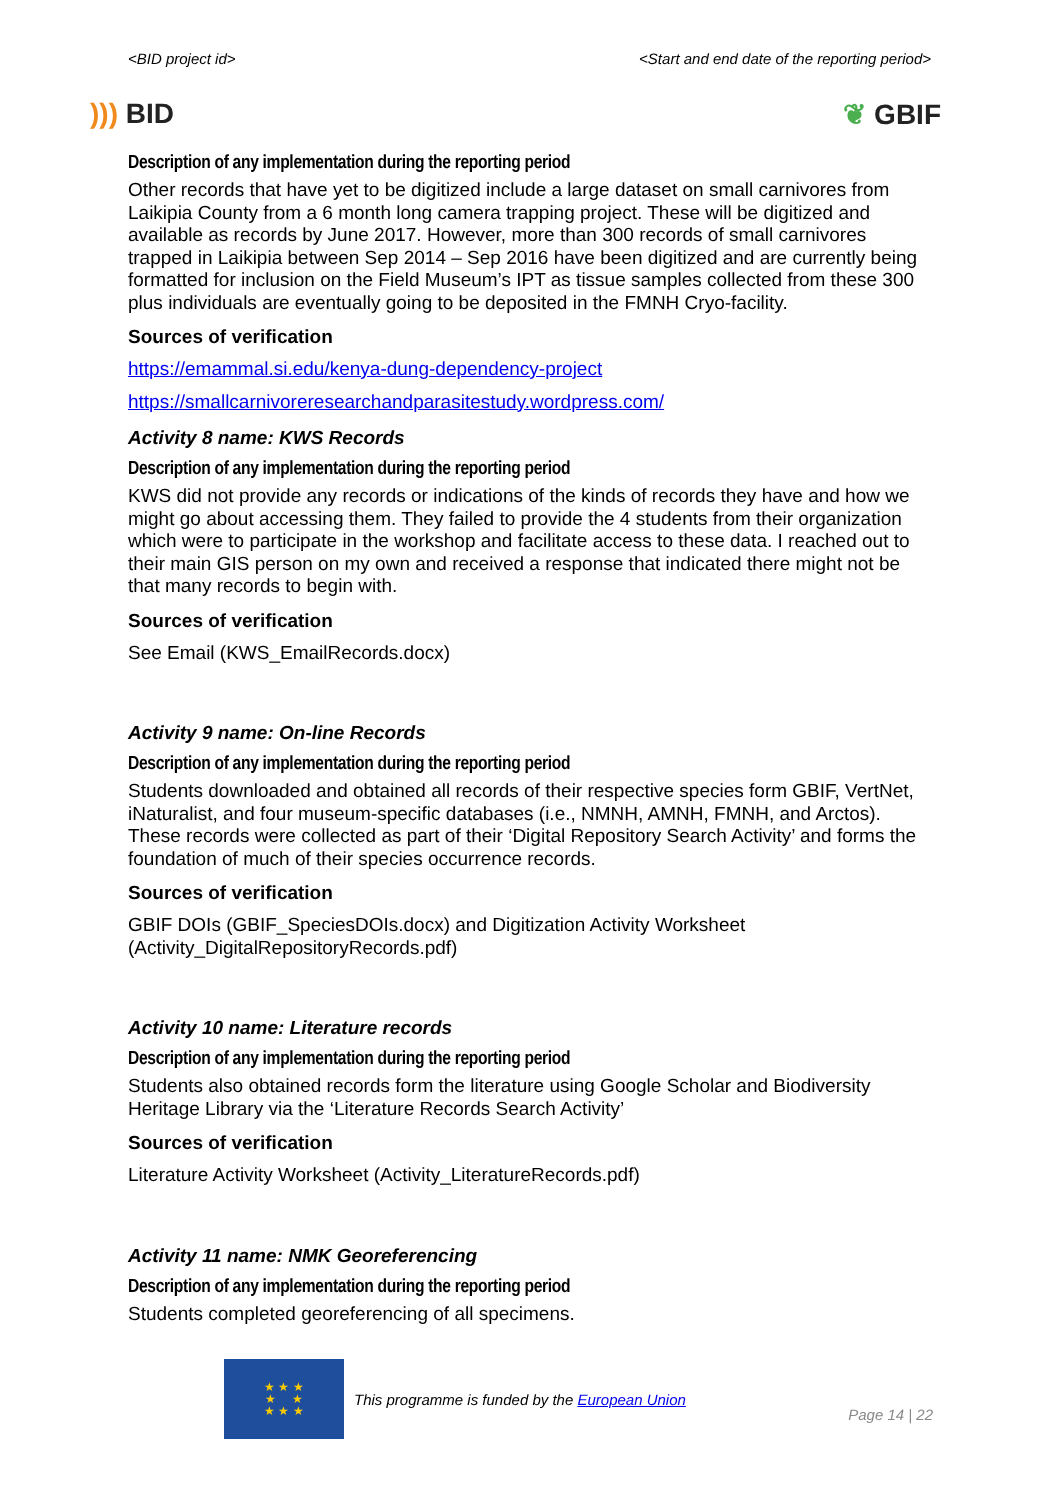<BID project id> <Start and end date of the reporting period>
))) BID ❦ GBIF
Description of any implementation during the reporting period
Other records that have yet to be digitized include a large dataset on small carnivores from Laikipia County from a 6 month long camera trapping project. These will be digitized and available as records by June 2017. However, more than 300 records of small carnivores trapped in Laikipia between Sep 2014 – Sep 2016 have been digitized and are currently being formatted for inclusion on the Field Museum’s IPT as tissue samples collected from these 300 plus individuals are eventually going to be deposited in the FMNH Cryo-facility.
Sources of verification
https://emammal.si.edu/kenya-dung-dependency-project
https://smallcarnivoreresearchandparasitestudy.wordpress.com/
Activity 8 name: KWS Records
Description of any implementation during the reporting period
KWS did not provide any records or indications of the kinds of records they have and how we might go about accessing them. They failed to provide the 4 students from their organization which were to participate in the workshop and facilitate access to these data. I reached out to their main GIS person on my own and received a response that indicated there might not be that many records to begin with.
Sources of verification
See Email (KWS_EmailRecords.docx)
Activity 9 name: On-line Records
Description of any implementation during the reporting period
Students downloaded and obtained all records of their respective species form GBIF, VertNet, iNaturalist, and four museum-specific databases (i.e., NMNH, AMNH, FMNH, and Arctos). These records were collected as part of their ‘Digital Repository Search Activity’ and forms the foundation of much of their species occurrence records.
Sources of verification
GBIF DOIs (GBIF_SpeciesDOIs.docx) and Digitization Activity Worksheet (Activity_DigitalRepositoryRecords.pdf)
Activity 10 name: Literature records
Description of any implementation during the reporting period
Students also obtained records form the literature using Google Scholar and Biodiversity Heritage Library via the ‘Literature Records Search Activity’
Sources of verification
Literature Activity Worksheet (Activity_LiteratureRecords.pdf)
Activity 11 name: NMK Georeferencing
Description of any implementation during the reporting period
Students completed georeferencing of all specimens.
★ ★ ★
★ ★
★ ★ ★
This programme is funded by the European Union
Page 14 | 22